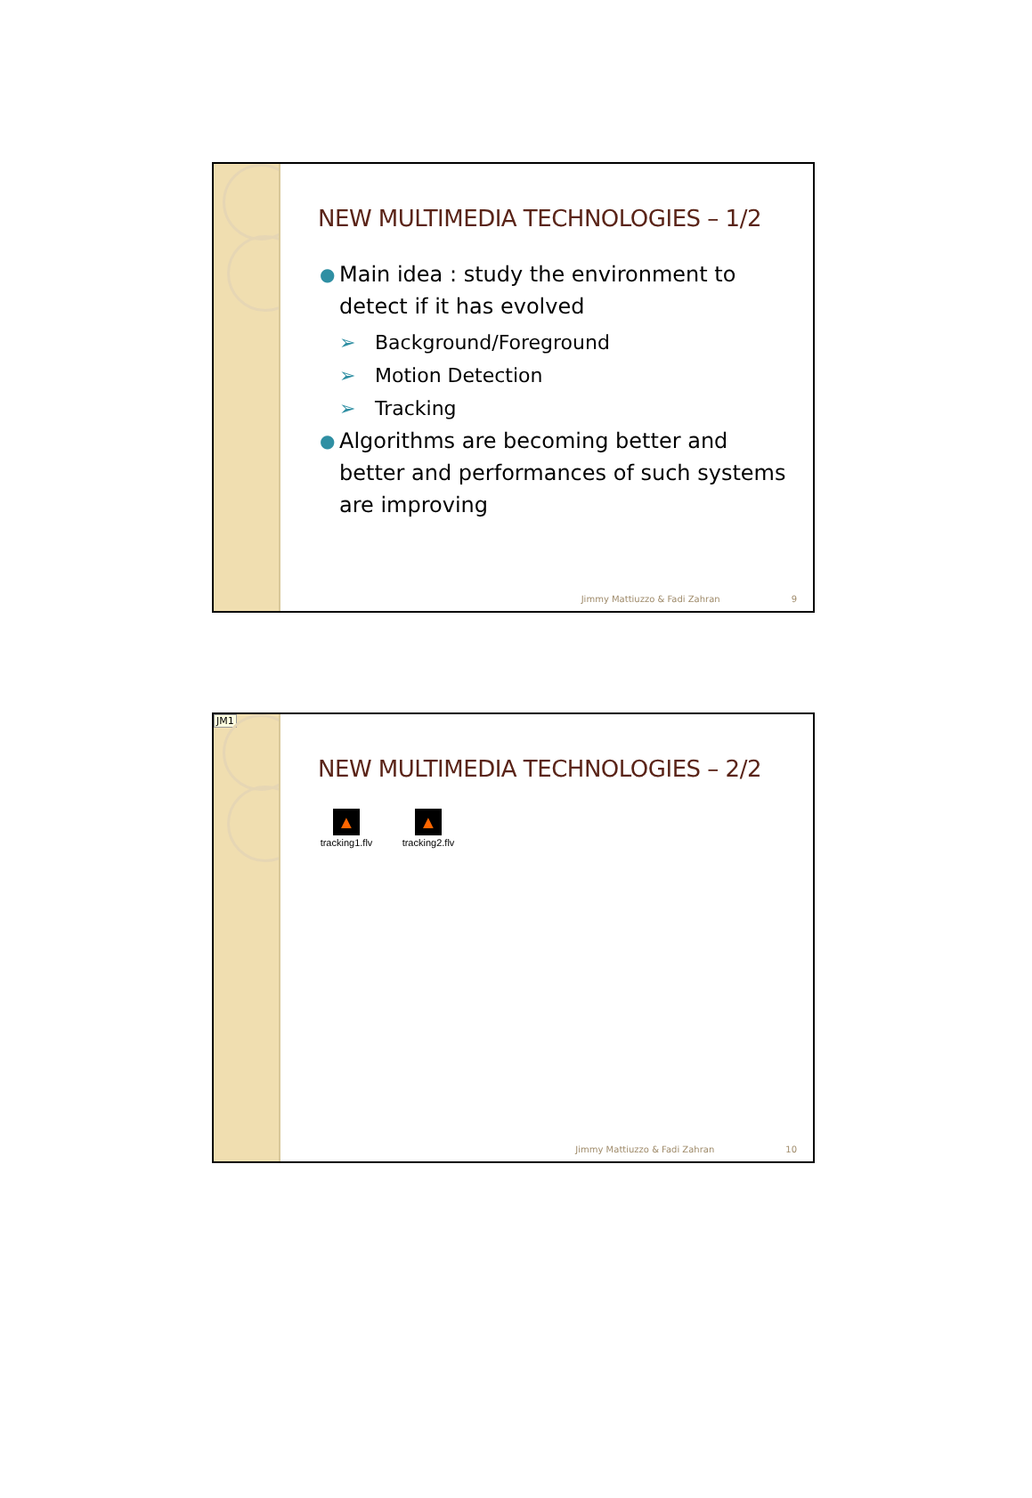NEW MULTIMEDIA TECHNOLOGIES – 1/2
● Main idea : study the environment to detect if it has evolved
➢ Background/Foreground
➢ Motion Detection
➢ Tracking
● Algorithms are becoming better and better and performances of such systems are improving
Jimmy Mattiuzzo & Fadi Zahran 9
JM1
NEW MULTIMEDIA TECHNOLOGIES – 2/2
▲
tracking1.flv
▲
tracking2.flv
Jimmy Mattiuzzo & Fadi Zahran 10